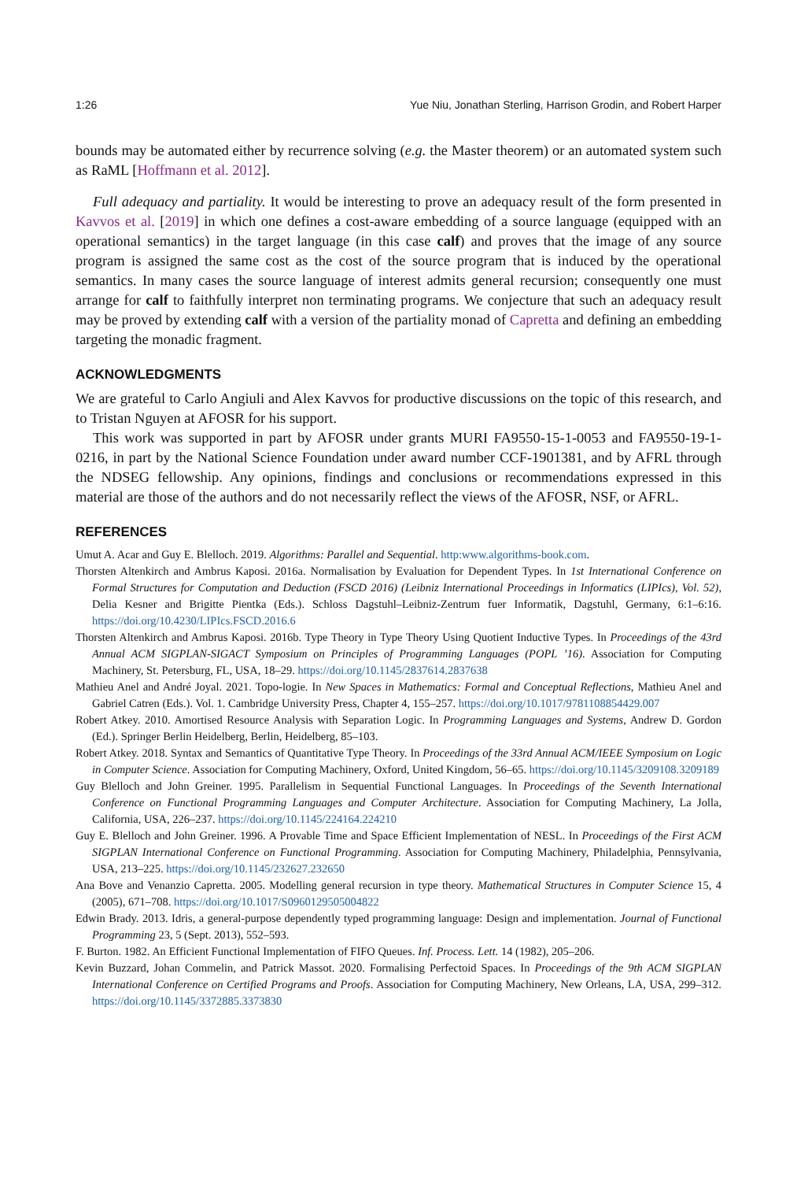1:26 Yue Niu, Jonathan Sterling, Harrison Grodin, and Robert Harper
bounds may be automated either by recurrence solving (e.g. the Master theorem) or an automated system such as RaML [Hoffmann et al. 2012].
Full adequacy and partiality. It would be interesting to prove an adequacy result of the form presented in Kavvos et al. [2019] in which one defines a cost-aware embedding of a source language (equipped with an operational semantics) in the target language (in this case calf) and proves that the image of any source program is assigned the same cost as the cost of the source program that is induced by the operational semantics. In many cases the source language of interest admits general recursion; consequently one must arrange for calf to faithfully interpret non terminating programs. We conjecture that such an adequacy result may be proved by extending calf with a version of the partiality monad of Capretta and defining an embedding targeting the monadic fragment.
ACKNOWLEDGMENTS
We are grateful to Carlo Angiuli and Alex Kavvos for productive discussions on the topic of this research, and to Tristan Nguyen at AFOSR for his support.
This work was supported in part by AFOSR under grants MURI FA9550-15-1-0053 and FA9550-19-1-0216, in part by the National Science Foundation under award number CCF-1901381, and by AFRL through the NDSEG fellowship. Any opinions, findings and conclusions or recommendations expressed in this material are those of the authors and do not necessarily reflect the views of the AFOSR, NSF, or AFRL.
REFERENCES
Umut A. Acar and Guy E. Blelloch. 2019. Algorithms: Parallel and Sequential. http:www.algorithms-book.com.
Thorsten Altenkirch and Ambrus Kaposi. 2016a. Normalisation by Evaluation for Dependent Types. In 1st International Conference on Formal Structures for Computation and Deduction (FSCD 2016) (Leibniz International Proceedings in Informatics (LIPIcs), Vol. 52), Delia Kesner and Brigitte Pientka (Eds.). Schloss Dagstuhl–Leibniz-Zentrum fuer Informatik, Dagstuhl, Germany, 6:1–6:16. https://doi.org/10.4230/LIPIcs.FSCD.2016.6
Thorsten Altenkirch and Ambrus Kaposi. 2016b. Type Theory in Type Theory Using Quotient Inductive Types. In Proceedings of the 43rd Annual ACM SIGPLAN-SIGACT Symposium on Principles of Programming Languages (POPL ’16). Association for Computing Machinery, St. Petersburg, FL, USA, 18–29. https://doi.org/10.1145/2837614.2837638
Mathieu Anel and André Joyal. 2021. Topo-logie. In New Spaces in Mathematics: Formal and Conceptual Reflections, Mathieu Anel and Gabriel Catren (Eds.). Vol. 1. Cambridge University Press, Chapter 4, 155–257. https://doi.org/10.1017/9781108854429.007
Robert Atkey. 2010. Amortised Resource Analysis with Separation Logic. In Programming Languages and Systems, Andrew D. Gordon (Ed.). Springer Berlin Heidelberg, Berlin, Heidelberg, 85–103.
Robert Atkey. 2018. Syntax and Semantics of Quantitative Type Theory. In Proceedings of the 33rd Annual ACM/IEEE Symposium on Logic in Computer Science. Association for Computing Machinery, Oxford, United Kingdom, 56–65. https://doi.org/10.1145/3209108.3209189
Guy Blelloch and John Greiner. 1995. Parallelism in Sequential Functional Languages. In Proceedings of the Seventh International Conference on Functional Programming Languages and Computer Architecture. Association for Computing Machinery, La Jolla, California, USA, 226–237. https://doi.org/10.1145/224164.224210
Guy E. Blelloch and John Greiner. 1996. A Provable Time and Space Efficient Implementation of NESL. In Proceedings of the First ACM SIGPLAN International Conference on Functional Programming. Association for Computing Machinery, Philadelphia, Pennsylvania, USA, 213–225. https://doi.org/10.1145/232627.232650
Ana Bove and Venanzio Capretta. 2005. Modelling general recursion in type theory. Mathematical Structures in Computer Science 15, 4 (2005), 671–708. https://doi.org/10.1017/S0960129505004822
Edwin Brady. 2013. Idris, a general-purpose dependently typed programming language: Design and implementation. Journal of Functional Programming 23, 5 (Sept. 2013), 552–593.
F. Burton. 1982. An Efficient Functional Implementation of FIFO Queues. Inf. Process. Lett. 14 (1982), 205–206.
Kevin Buzzard, Johan Commelin, and Patrick Massot. 2020. Formalising Perfectoid Spaces. In Proceedings of the 9th ACM SIGPLAN International Conference on Certified Programs and Proofs. Association for Computing Machinery, New Orleans, LA, USA, 299–312. https://doi.org/10.1145/3372885.3373830